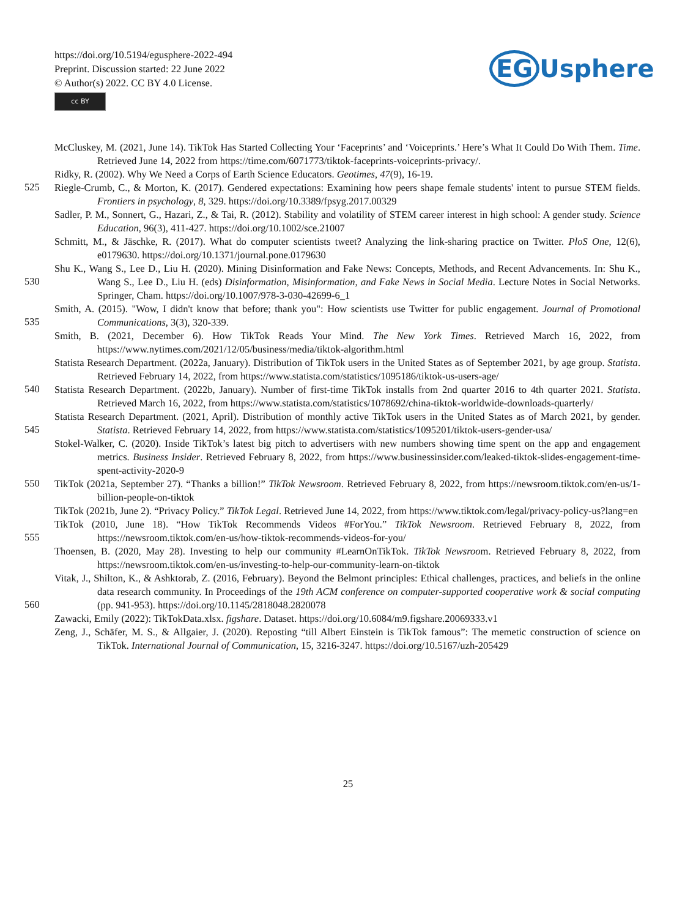https://doi.org/10.5194/egusphere-2022-494
Preprint. Discussion started: 22 June 2022
© Author(s) 2022. CC BY 4.0 License.
cc BY
EG Usphere
McCluskey, M. (2021, June 14). TikTok Has Started Collecting Your ‘Faceprints’ and ‘Voiceprints.’ Here’s What It Could Do With Them. Time. Retrieved June 14, 2022 from https://time.com/6071773/tiktok-faceprints-voiceprints-privacy/.
Ridky, R. (2002). Why We Need a Corps of Earth Science Educators. Geotimes, 47(9), 16-19.
525
Riegle-Crumb, C., & Morton, K. (2017). Gendered expectations: Examining how peers shape female students' intent to pursue STEM fields. Frontiers in psychology, 8, 329. https://doi.org/10.3389/fpsyg.2017.00329
Sadler, P. M., Sonnert, G., Hazari, Z., & Tai, R. (2012). Stability and volatility of STEM career interest in high school: A gender study. Science Education, 96(3), 411-427. https://doi.org/10.1002/sce.21007
Schmitt, M., & Jäschke, R. (2017). What do computer scientists tweet? Analyzing the link-sharing practice on Twitter. PloS One, 12(6), e0179630. https://doi.org/10.1371/journal.pone.0179630
530
Shu K., Wang S., Lee D., Liu H. (2020). Mining Disinformation and Fake News: Concepts, Methods, and Recent Advancements. In: Shu K., Wang S., Lee D., Liu H. (eds) Disinformation, Misinformation, and Fake News in Social Media. Lecture Notes in Social Networks. Springer, Cham. https://doi.org/10.1007/978-3-030-42699-6_1
535
Smith, A. (2015). "Wow, I didn't know that before; thank you": How scientists use Twitter for public engagement. Journal of Promotional Communications, 3(3), 320-339.
Smith, B. (2021, December 6). How TikTok Reads Your Mind. The New York Times. Retrieved March 16, 2022, from https://www.nytimes.com/2021/12/05/business/media/tiktok-algorithm.html
540
Statista Research Department. (2022a, January). Distribution of TikTok users in the United States as of September 2021, by age group. Statista. Retrieved February 14, 2022, from https://www.statista.com/statistics/1095186/tiktok-us-users-age/
Statista Research Department. (2022b, January). Number of first-time TikTok installs from 2nd quarter 2016 to 4th quarter 2021. Statista. Retrieved March 16, 2022, from https://www.statista.com/statistics/1078692/china-tiktok-worldwide-downloads-quarterly/
545
Statista Research Department. (2021, April). Distribution of monthly active TikTok users in the United States as of March 2021, by gender. Statista. Retrieved February 14, 2022, from https://www.statista.com/statistics/1095201/tiktok-users-gender-usa/
Stokel-Walker, C. (2020). Inside TikTok’s latest big pitch to advertisers with new numbers showing time spent on the app and engagement metrics. Business Insider. Retrieved February 8, 2022, from https://www.businessinsider.com/leaked-tiktok-slides-engagement-time-spent-activity-2020-9
550
TikTok (2021a, September 27). “Thanks a billion!” TikTok Newsroom. Retrieved February 8, 2022, from https://newsroom.tiktok.com/en-us/1-billion-people-on-tiktok
TikTok (2021b, June 2). “Privacy Policy.” TikTok Legal. Retrieved June 14, 2022, from https://www.tiktok.com/legal/privacy-policy-us?lang=en
555
TikTok (2010, June 18). “How TikTok Recommends Videos #ForYou.” TikTok Newsroom. Retrieved February 8, 2022, from https://newsroom.tiktok.com/en-us/how-tiktok-recommends-videos-for-you/
Thoensen, B. (2020, May 28). Investing to help our community #LearnOnTikTok. TikTok Newsroom. Retrieved February 8, 2022, from https://newsroom.tiktok.com/en-us/investing-to-help-our-community-learn-on-tiktok
560
Vitak, J., Shilton, K., & Ashktorab, Z. (2016, February). Beyond the Belmont principles: Ethical challenges, practices, and beliefs in the online data research community. In Proceedings of the 19th ACM conference on computer-supported cooperative work & social computing (pp. 941-953). https://doi.org/10.1145/2818048.2820078
Zawacki, Emily (2022): TikTokData.xlsx. figshare. Dataset. https://doi.org/10.6084/m9.figshare.20069333.v1
Zeng, J., Schäfer, M. S., & Allgaier, J. (2020). Reposting “till Albert Einstein is TikTok famous”: The memetic construction of science on TikTok. International Journal of Communication, 15, 3216-3247. https://doi.org/10.5167/uzh-205429
25